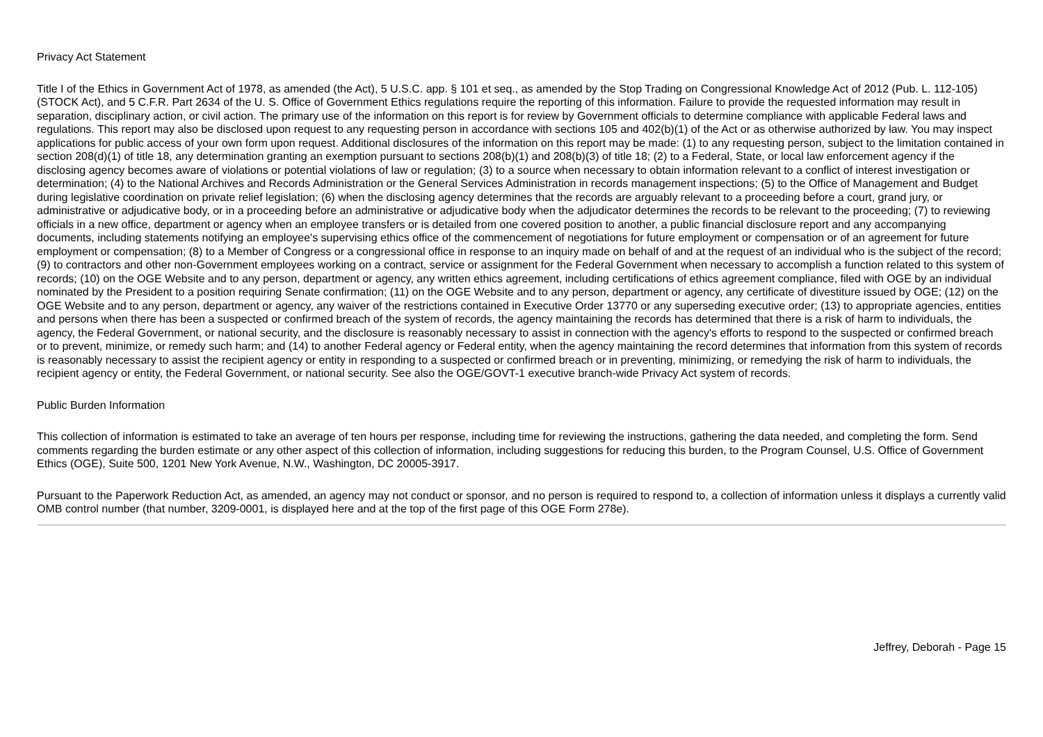Privacy Act Statement
Title I of the Ethics in Government Act of 1978, as amended (the Act), 5 U.S.C. app. § 101 et seq., as amended by the Stop Trading on Congressional Knowledge Act of 2012 (Pub. L. 112-105) (STOCK Act), and 5 C.F.R. Part 2634 of the U. S. Office of Government Ethics regulations require the reporting of this information. Failure to provide the requested information may result in separation, disciplinary action, or civil action. The primary use of the information on this report is for review by Government officials to determine compliance with applicable Federal laws and regulations. This report may also be disclosed upon request to any requesting person in accordance with sections 105 and 402(b)(1) of the Act or as otherwise authorized by law. You may inspect applications for public access of your own form upon request. Additional disclosures of the information on this report may be made: (1) to any requesting person, subject to the limitation contained in section 208(d)(1) of title 18, any determination granting an exemption pursuant to sections 208(b)(1) and 208(b)(3) of title 18; (2) to a Federal, State, or local law enforcement agency if the disclosing agency becomes aware of violations or potential violations of law or regulation; (3) to a source when necessary to obtain information relevant to a conflict of interest investigation or determination; (4) to the National Archives and Records Administration or the General Services Administration in records management inspections; (5) to the Office of Management and Budget during legislative coordination on private relief legislation; (6) when the disclosing agency determines that the records are arguably relevant to a proceeding before a court, grand jury, or administrative or adjudicative body, or in a proceeding before an administrative or adjudicative body when the adjudicator determines the records to be relevant to the proceeding; (7) to reviewing officials in a new office, department or agency when an employee transfers or is detailed from one covered position to another, a public financial disclosure report and any accompanying documents, including statements notifying an employee's supervising ethics office of the commencement of negotiations for future employment or compensation or of an agreement for future employment or compensation; (8) to a Member of Congress or a congressional office in response to an inquiry made on behalf of and at the request of an individual who is the subject of the record; (9) to contractors and other non-Government employees working on a contract, service or assignment for the Federal Government when necessary to accomplish a function related to this system of records; (10) on the OGE Website and to any person, department or agency, any written ethics agreement, including certifications of ethics agreement compliance, filed with OGE by an individual nominated by the President to a position requiring Senate confirmation; (11) on the OGE Website and to any person, department or agency, any certificate of divestiture issued by OGE; (12) on the OGE Website and to any person, department or agency, any waiver of the restrictions contained in Executive Order 13770 or any superseding executive order; (13) to appropriate agencies, entities and persons when there has been a suspected or confirmed breach of the system of records, the agency maintaining the records has determined that there is a risk of harm to individuals, the agency, the Federal Government, or national security, and the disclosure is reasonably necessary to assist in connection with the agency's efforts to respond to the suspected or confirmed breach or to prevent, minimize, or remedy such harm; and (14) to another Federal agency or Federal entity, when the agency maintaining the record determines that information from this system of records is reasonably necessary to assist the recipient agency or entity in responding to a suspected or confirmed breach or in preventing, minimizing, or remedying the risk of harm to individuals, the recipient agency or entity, the Federal Government, or national security. See also the OGE/GOVT-1 executive branch-wide Privacy Act system of records.
Public Burden Information
This collection of information is estimated to take an average of ten hours per response, including time for reviewing the instructions, gathering the data needed, and completing the form. Send comments regarding the burden estimate or any other aspect of this collection of information, including suggestions for reducing this burden, to the Program Counsel, U.S. Office of Government Ethics (OGE), Suite 500, 1201 New York Avenue, N.W., Washington, DC 20005-3917.
Pursuant to the Paperwork Reduction Act, as amended, an agency may not conduct or sponsor, and no person is required to respond to, a collection of information unless it displays a currently valid OMB control number (that number, 3209-0001, is displayed here and at the top of the first page of this OGE Form 278e).
Jeffrey, Deborah - Page 15